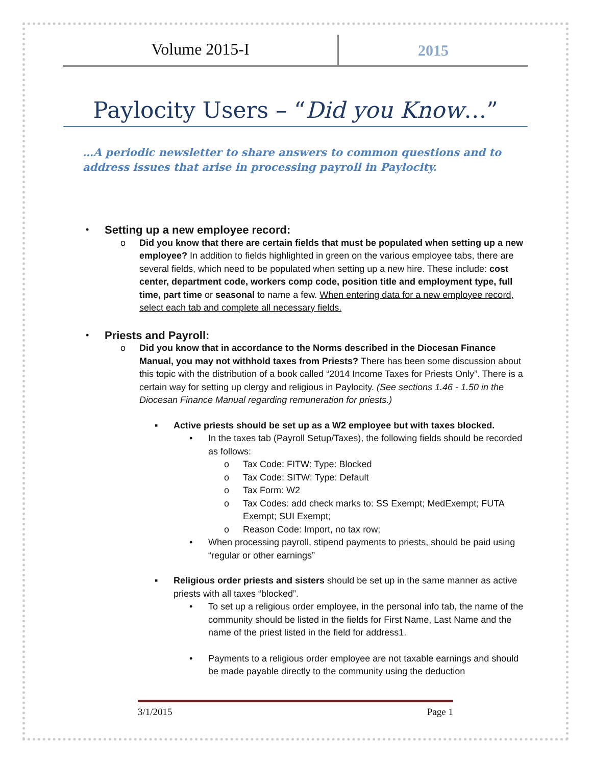Volume 2015-I
2015
Paylocity Users – “Did you Know…”
…A periodic newsletter to share answers to common questions and to address issues that arise in processing payroll in Paylocity.
•
Setting up a new employee record:
o Did you know that there are certain fields that must be populated when setting up a new employee? In addition to fields highlighted in green on the various employee tabs, there are several fields, which need to be populated when setting up a new hire. These include: cost center, department code, workers comp code, position title and employment type, full time, part time or seasonal to name a few. When entering data for a new employee record, select each tab and complete all necessary fields.
•
Priests and Payroll:
o Did you know that in accordance to the Norms described in the Diocesan Finance Manual, you may not withhold taxes from Priests? There has been some discussion about this topic with the distribution of a book called “2014 Income Taxes for Priests Only”. There is a certain way for setting up clergy and religious in Paylocity. (See sections 1.46 - 1.50 in the Diocesan Finance Manual regarding remuneration for priests.)
▪ Active priests should be set up as a W2 employee but with taxes blocked.
• In the taxes tab (Payroll Setup/Taxes), the following fields should be recorded as follows:
o Tax Code: FITW: Type: Blocked
o Tax Code: SITW: Type: Default
o Tax Form: W2
o Tax Codes: add check marks to: SS Exempt; MedExempt; FUTA Exempt; SUI Exempt;
o Reason Code: Import, no tax row;
• When processing payroll, stipend payments to priests, should be paid using “regular or other earnings”
▪ Religious order priests and sisters should be set up in the same manner as active priests with all taxes “blocked”.
• To set up a religious order employee, in the personal info tab, the name of the community should be listed in the fields for First Name, Last Name and the name of the priest listed in the field for address1.
• Payments to a religious order employee are not taxable earnings and should be made payable directly to the community using the deduction
3/1/2015 Page 1